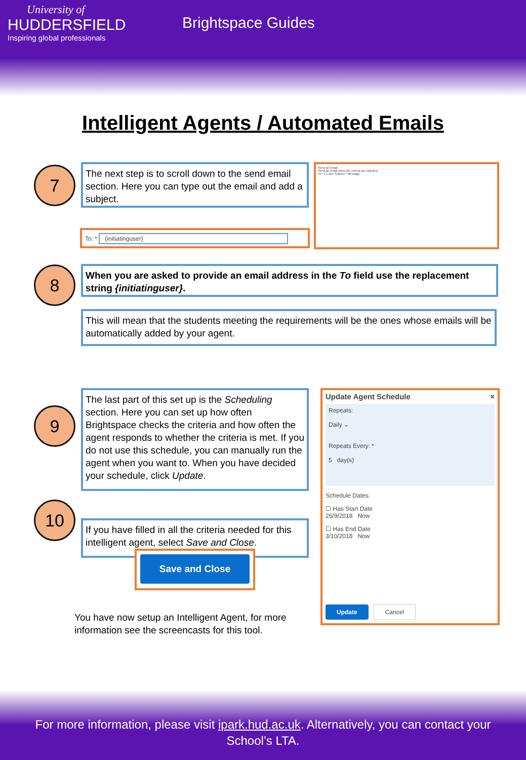University of
HUDDERSFIELD
Inspiring global professionals
Brightspace Guides
Intelligent Agents / Automated Emails
7
The next step is to scroll down to the send email section. Here you can type out the email and add a subject.
To: * {initiatinguser}
Send an Email
Send an email when the criteria are satisfied
To * Cc Bcc Subject * Message
8
When you are asked to provide an email address in the To field use the replacement string {initiatinguser}.
This will mean that the students meeting the requirements will be the ones whose emails will be automatically added by your agent.
9
The last part of this set up is the Scheduling section. Here you can set up how often Brightspace checks the criteria and how often the agent responds to whether the criteria is met. If you do not use this schedule, you can manually run the agent when you want to. When you have decided your schedule, click Update.
10
If you have filled in all the criteria needed for this intelligent agent, select Save and Close.
Save and Close
You have now setup an Intelligent Agent, for more information see the screencasts for this tool.
Update Agent Schedule ×
Repeats:
Daily ⌄
Repeats Every: *
5 day(s)
Schedule Dates:
☐ Has Start Date
26/9/2018 Now
☐ Has End Date
3/10/2018 Now
Update Cancel
For more information, please visit ipark.hud.ac.uk. Alternatively, you can contact your School’s LTA.